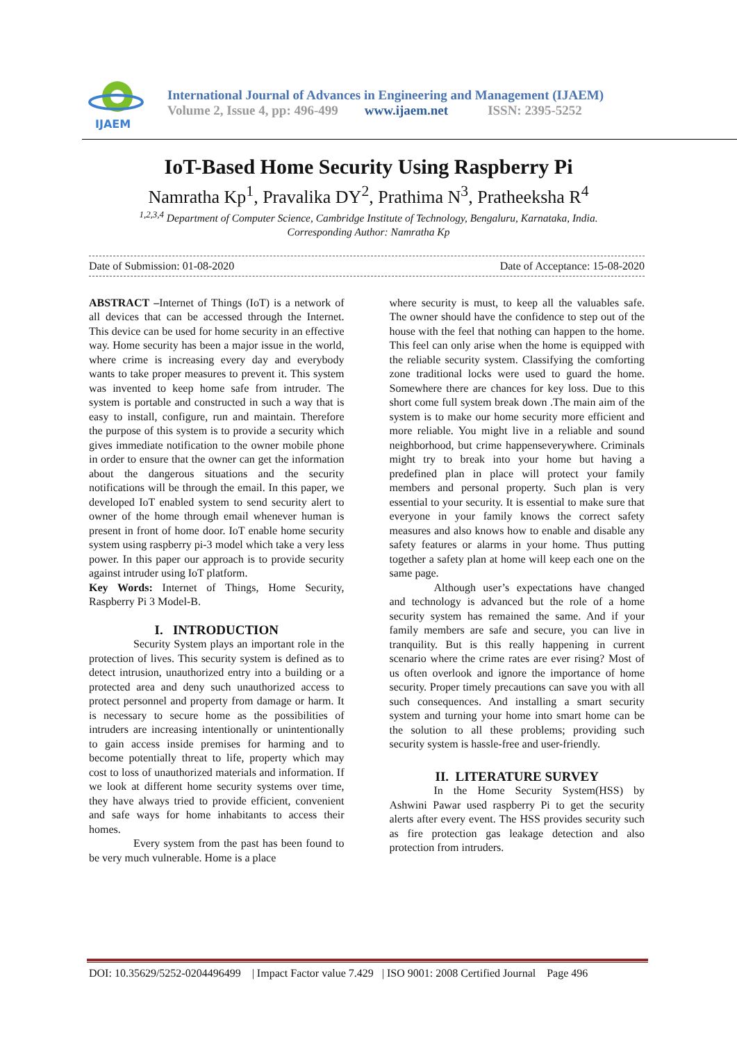IJAEM
International Journal of Advances in Engineering and Management (IJAEM)
Volume 2, Issue 4, pp: 496-499 www.ijaem.net ISSN: 2395-5252
IoT-Based Home Security Using Raspberry Pi
Namratha Kp<sup>1</sup>, Pravalika DY<sup>2</sup>, Prathima N<sup>3</sup>, Pratheeksha R<sup>4</sup>
<sup>1,2,3,4</sup> Department of Computer Science, Cambridge Institute of Technology, Bengaluru, Karnataka, India.
Corresponding Author: Namratha Kp
Date of Submission: 01-08-2020 Date of Acceptance: 15-08-2020
ABSTRACT –Internet of Things (IoT) is a network of all devices that can be accessed through the Internet. This device can be used for home security in an effective way. Home security has been a major issue in the world, where crime is increasing every day and everybody wants to take proper measures to prevent it. This system was invented to keep home safe from intruder. The system is portable and constructed in such a way that is easy to install, configure, run and maintain. Therefore the purpose of this system is to provide a security which gives immediate notification to the owner mobile phone in order to ensure that the owner can get the information about the dangerous situations and the security notifications will be through the email. In this paper, we developed IoT enabled system to send security alert to owner of the home through email whenever human is present in front of home door. IoT enable home security system using raspberry pi-3 model which take a very less power. In this paper our approach is to provide security against intruder using IoT platform.
Key Words: Internet of Things, Home Security, Raspberry Pi 3 Model-B.
I. INTRODUCTION
Security System plays an important role in the protection of lives. This security system is defined as to detect intrusion, unauthorized entry into a building or a protected area and deny such unauthorized access to protect personnel and property from damage or harm. It is necessary to secure home as the possibilities of intruders are increasing intentionally or unintentionally to gain access inside premises for harming and to become potentially threat to life, property which may cost to loss of unauthorized materials and information. If we look at different home security systems over time, they have always tried to provide efficient, convenient and safe ways for home inhabitants to access their homes.
Every system from the past has been found to be very much vulnerable. Home is a place
where security is must, to keep all the valuables safe. The owner should have the confidence to step out of the house with the feel that nothing can happen to the home. This feel can only arise when the home is equipped with the reliable security system. Classifying the comforting zone traditional locks were used to guard the home. Somewhere there are chances for key loss. Due to this short come full system break down .The main aim of the system is to make our home security more efficient and more reliable. You might live in a reliable and sound neighborhood, but crime happenseverywhere. Criminals might try to break into your home but having a predefined plan in place will protect your family members and personal property. Such plan is very essential to your security. It is essential to make sure that everyone in your family knows the correct safety measures and also knows how to enable and disable any safety features or alarms in your home. Thus putting together a safety plan at home will keep each one on the same page.
Although user’s expectations have changed and technology is advanced but the role of a home security system has remained the same. And if your family members are safe and secure, you can live in tranquility. But is this really happening in current scenario where the crime rates are ever rising? Most of us often overlook and ignore the importance of home security. Proper timely precautions can save you with all such consequences. And installing a smart security system and turning your home into smart home can be the solution to all these problems; providing such security system is hassle-free and user-friendly.
II. LITERATURE SURVEY
In the Home Security System(HSS) by Ashwini Pawar used raspberry Pi to get the security alerts after every event. The HSS provides security such as fire protection gas leakage detection and also protection from intruders.
DOI: 10.35629/5252-0204496499 | Impact Factor value 7.429 | ISO 9001: 2008 Certified Journal Page 496